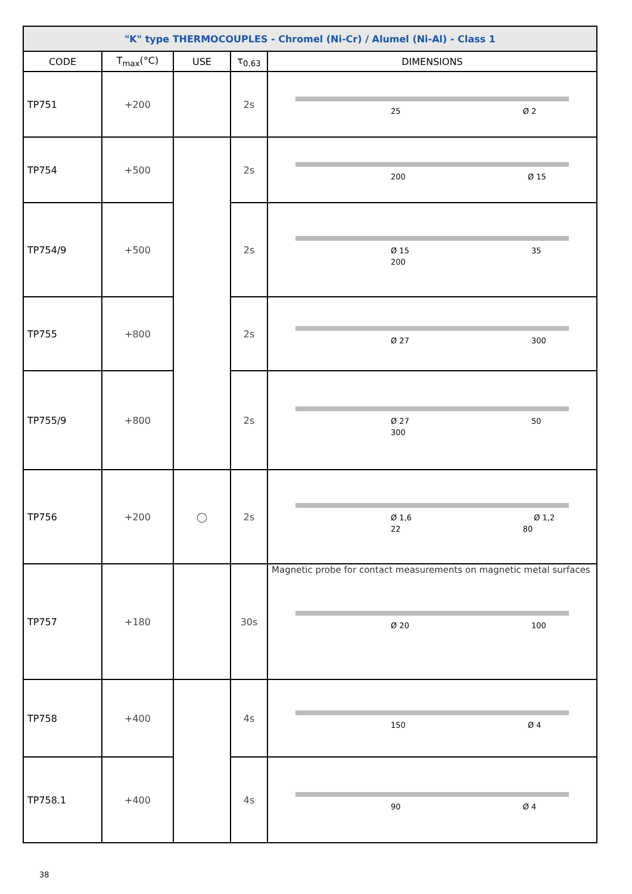| "K" type THERMOCOUPLES - Chromel (Ni-Cr) / Alumel (Ni-Al) - Class 1 | | | | |
| CODE | T<sub>max</sub>(°C) | USE | τ<sub>0.63</sub> | DIMENSIONS |
| TP751 | +200 | | 2s | 25 Ø 2 |
| TP754 | +500 | | 2s | 200 Ø 15 |
| TP754/9 | +500 | | 2s | Ø 15 35 200 |
| TP755 | +800 | | 2s | Ø 27 300 |
| TP755/9 | +800 | | 2s | Ø 27 50 300 |
| TP756 | +200 | ◯ | 2s | Ø 1,6 Ø 1,2 22 80 |
| TP757 | +180 | | 30s | Magnetic probe for contact measurements on magnetic metal surfaces Ø 20 100 |
| TP758 | +400 | | 4s | 150 Ø 4 |
| TP758.1 | +400 | | 4s | 90 Ø 4 |
38